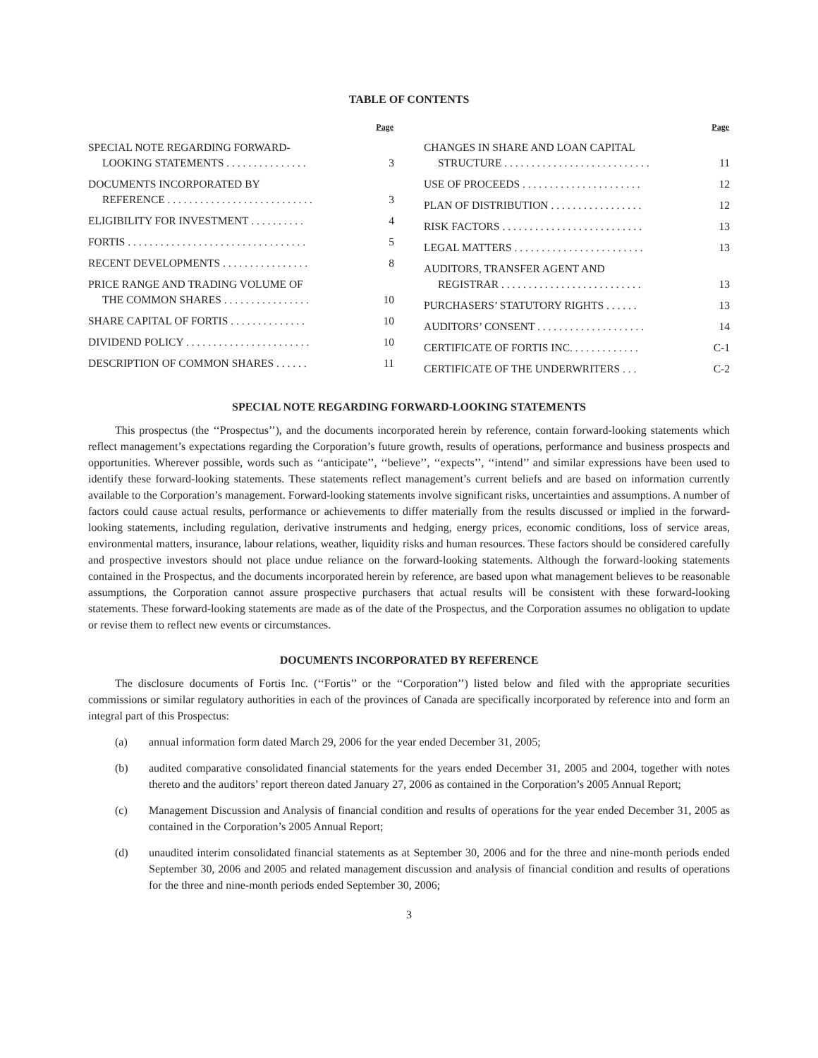TABLE OF CONTENTS
| | Page |
| --- | --- |
| SPECIAL NOTE REGARDING FORWARD- LOOKING STATEMENTS . . . . . . . . . . . . . . . | 3 |
| DOCUMENTS INCORPORATED BY REFERENCE . . . . . . . . . . . . . . . . . . . . . . . . . . . | 3 |
| ELIGIBILITY FOR INVESTMENT . . . . . . . . . . | 4 |
| FORTIS . . . . . . . . . . . . . . . . . . . . . . . . . . . . . . . . . | 5 |
| RECENT DEVELOPMENTS . . . . . . . . . . . . . . . . | 8 |
| PRICE RANGE AND TRADING VOLUME OF THE COMMON SHARES . . . . . . . . . . . . . . . . | 10 |
| SHARE CAPITAL OF FORTIS . . . . . . . . . . . . . . | 10 |
| DIVIDEND POLICY . . . . . . . . . . . . . . . . . . . . . . . | 10 |
| DESCRIPTION OF COMMON SHARES . . . . . . | 11 |
| | Page |
| --- | --- |
| CHANGES IN SHARE AND LOAN CAPITAL STRUCTURE . . . . . . . . . . . . . . . . . . . . . . . . . . . | 11 |
| USE OF PROCEEDS . . . . . . . . . . . . . . . . . . . . . . | 12 |
| PLAN OF DISTRIBUTION . . . . . . . . . . . . . . . . . | 12 |
| RISK FACTORS . . . . . . . . . . . . . . . . . . . . . . . . . . | 13 |
| LEGAL MATTERS . . . . . . . . . . . . . . . . . . . . . . . . | 13 |
| AUDITORS, TRANSFER AGENT AND REGISTRAR . . . . . . . . . . . . . . . . . . . . . . . . . . | 13 |
| PURCHASERS’ STATUTORY RIGHTS . . . . . . | 13 |
| AUDITORS’ CONSENT . . . . . . . . . . . . . . . . . . . . | 14 |
| CERTIFICATE OF FORTIS INC. . . . . . . . . . . . . | C-1 |
| CERTIFICATE OF THE UNDERWRITERS . . . | C-2 |
SPECIAL NOTE REGARDING FORWARD-LOOKING STATEMENTS
This prospectus (the ‘‘Prospectus’’), and the documents incorporated herein by reference, contain forward-looking statements which reflect management’s expectations regarding the Corporation’s future growth, results of operations, performance and business prospects and opportunities. Wherever possible, words such as ‘‘anticipate’’, ‘‘believe’’, ‘‘expects’’, ‘‘intend’’ and similar expressions have been used to identify these forward-looking statements. These statements reflect management’s current beliefs and are based on information currently available to the Corporation’s management. Forward-looking statements involve significant risks, uncertainties and assumptions. A number of factors could cause actual results, performance or achievements to differ materially from the results discussed or implied in the forward-looking statements, including regulation, derivative instruments and hedging, energy prices, economic conditions, loss of service areas, environmental matters, insurance, labour relations, weather, liquidity risks and human resources. These factors should be considered carefully and prospective investors should not place undue reliance on the forward-looking statements. Although the forward-looking statements contained in the Prospectus, and the documents incorporated herein by reference, are based upon what management believes to be reasonable assumptions, the Corporation cannot assure prospective purchasers that actual results will be consistent with these forward-looking statements. These forward-looking statements are made as of the date of the Prospectus, and the Corporation assumes no obligation to update or revise them to reflect new events or circumstances.
DOCUMENTS INCORPORATED BY REFERENCE
The disclosure documents of Fortis Inc. (‘‘Fortis’’ or the ‘‘Corporation’’) listed below and filed with the appropriate securities commissions or similar regulatory authorities in each of the provinces of Canada are specifically incorporated by reference into and form an integral part of this Prospectus:
(a) annual information form dated March 29, 2006 for the year ended December 31, 2005;
(b) audited comparative consolidated financial statements for the years ended December 31, 2005 and 2004, together with notes thereto and the auditors’ report thereon dated January 27, 2006 as contained in the Corporation’s 2005 Annual Report;
(c) Management Discussion and Analysis of financial condition and results of operations for the year ended December 31, 2005 as contained in the Corporation’s 2005 Annual Report;
(d) unaudited interim consolidated financial statements as at September 30, 2006 and for the three and nine-month periods ended September 30, 2006 and 2005 and related management discussion and analysis of financial condition and results of operations for the three and nine-month periods ended September 30, 2006;
3